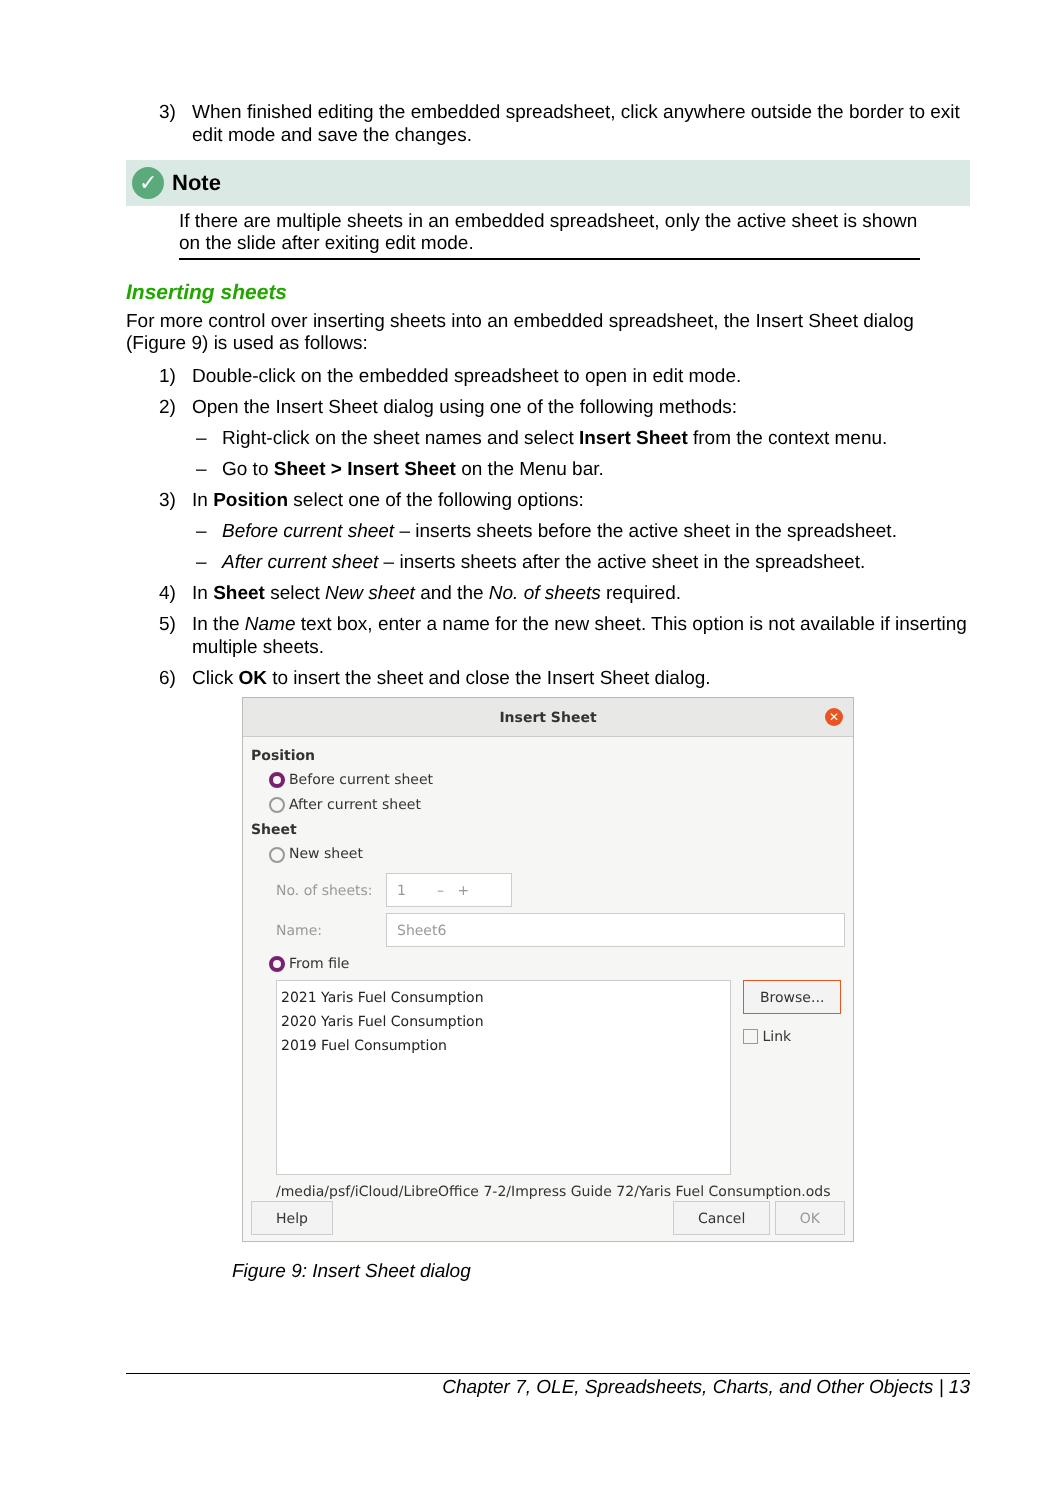3) When finished editing the embedded spreadsheet, click anywhere outside the border to exit edit mode and save the changes.
✓ Note
If there are multiple sheets in an embedded spreadsheet, only the active sheet is shown on the slide after exiting edit mode.
Inserting sheets
For more control over inserting sheets into an embedded spreadsheet, the Insert Sheet dialog (Figure 9) is used as follows:
1) Double-click on the embedded spreadsheet to open in edit mode.
2) Open the Insert Sheet dialog using one of the following methods:
– Right-click on the sheet names and select Insert Sheet from the context menu.
– Go to Sheet > Insert Sheet on the Menu bar.
3) In Position select one of the following options:
– Before current sheet – inserts sheets before the active sheet in the spreadsheet.
– After current sheet – inserts sheets after the active sheet in the spreadsheet.
4) In Sheet select New sheet and the No. of sheets required.
5) In the Name text box, enter a name for the new sheet. This option is not available if inserting multiple sheets.
6) Click OK to insert the sheet and close the Insert Sheet dialog.
Insert Sheet
✕
Position
Before current sheet
After current sheet
Sheet
New sheet
No. of sheets: 1 – +
Name: Sheet6
From file
2021 Yaris Fuel Consumption
2020 Yaris Fuel Consumption
2019 Fuel Consumption
Browse...
Link
/media/psf/iCloud/LibreOffice 7-2/Impress Guide 72/Yaris Fuel Consumption.ods
Help Cancel OK
Figure 9: Insert Sheet dialog
Chapter 7, OLE, Spreadsheets, Charts, and Other Objects | 13